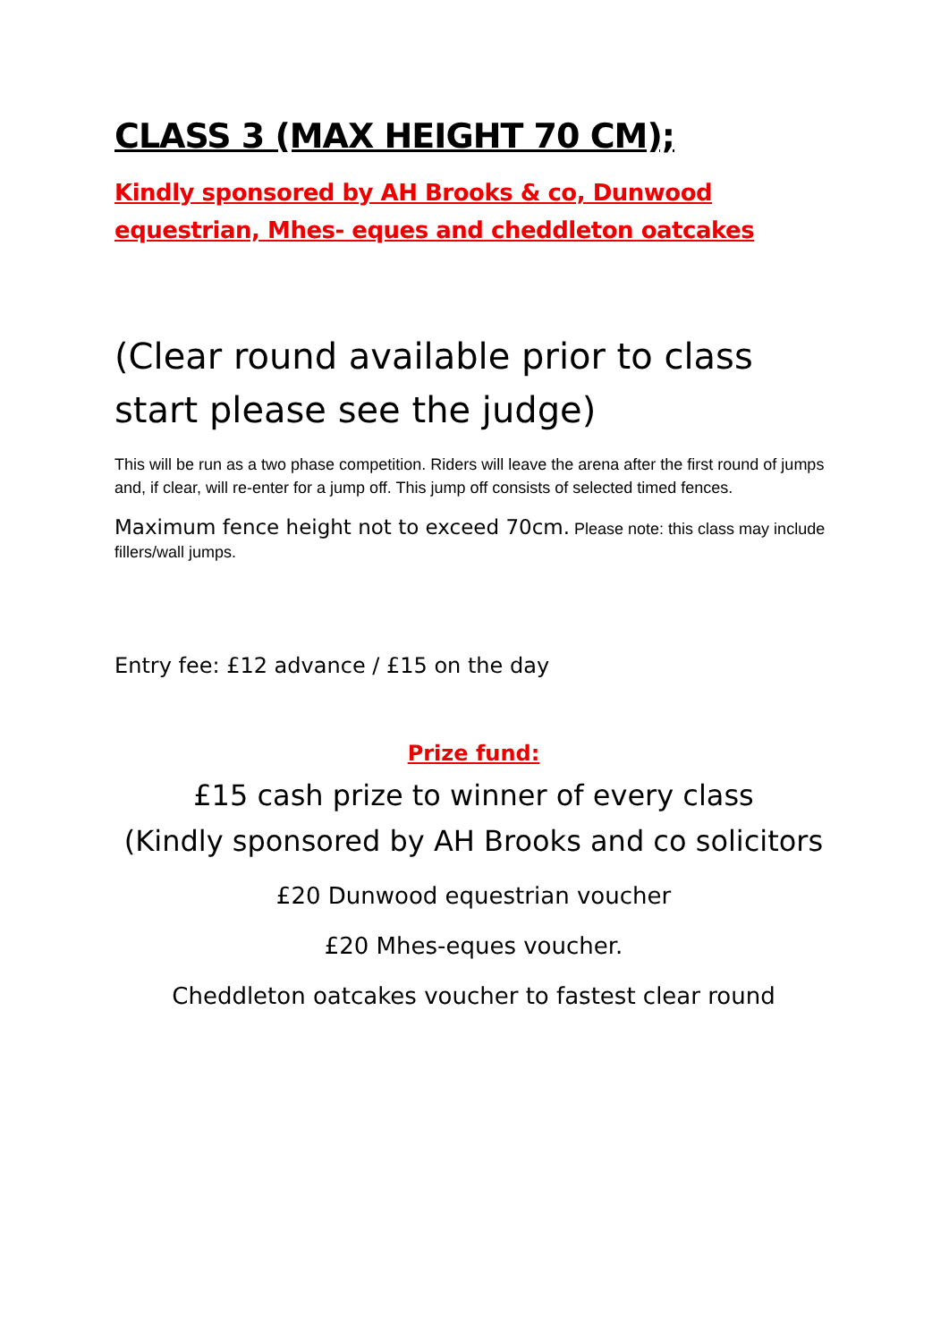CLASS 3 (MAX HEIGHT 70 CM);
Kindly sponsored by AH Brooks & co, Dunwood equestrian, Mhes- eques and cheddleton oatcakes
(Clear round available prior to class start please see the judge)
This will be run as a two phase competition. Riders will leave the arena after the first round of jumps and, if clear, will re-enter for a jump off. This jump off consists of selected timed fences.
Maximum fence height not to exceed 70cm. Please note: this class may include fillers/wall jumps.
Entry fee: £12 advance / £15 on the day
Prize fund:
£15 cash prize to winner of every class
(Kindly sponsored by AH Brooks and co solicitors
£20 Dunwood equestrian voucher
£20 Mhes-eques voucher.
Cheddleton oatcakes voucher to fastest clear round